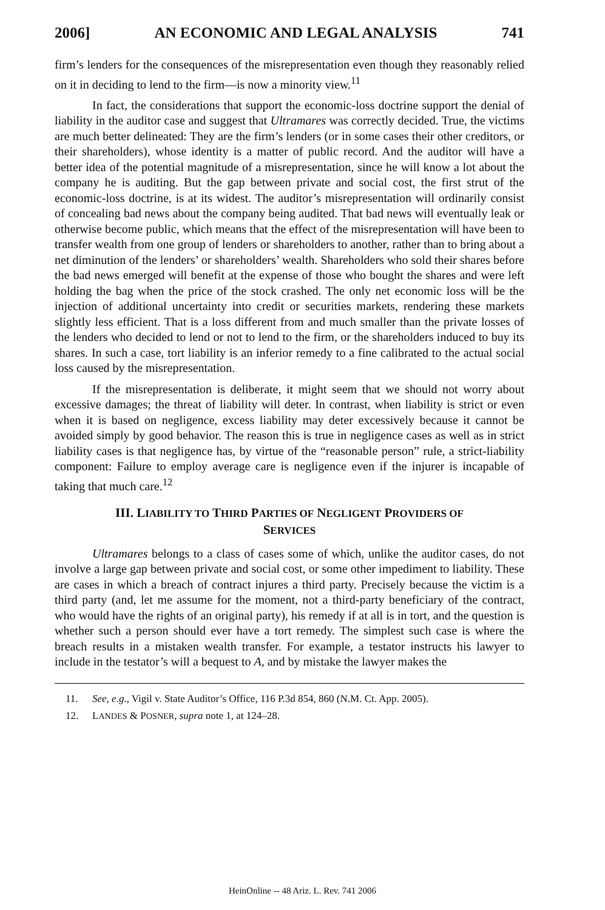2006] AN ECONOMIC AND LEGAL ANALYSIS 741
firm’s lenders for the consequences of the misrepresentation even though they reasonably relied on it in deciding to lend to the firm—is now a minority view.<sup>11</sup>
In fact, the considerations that support the economic-loss doctrine support the denial of liability in the auditor case and suggest that Ultramares was correctly decided. True, the victims are much better delineated: They are the firm’s lenders (or in some cases their other creditors, or their shareholders), whose identity is a matter of public record. And the auditor will have a better idea of the potential magnitude of a misrepresentation, since he will know a lot about the company he is auditing. But the gap between private and social cost, the first strut of the economic-loss doctrine, is at its widest. The auditor’s misrepresentation will ordinarily consist of concealing bad news about the company being audited. That bad news will eventually leak or otherwise become public, which means that the effect of the misrepresentation will have been to transfer wealth from one group of lenders or shareholders to another, rather than to bring about a net diminution of the lenders’ or shareholders’ wealth. Shareholders who sold their shares before the bad news emerged will benefit at the expense of those who bought the shares and were left holding the bag when the price of the stock crashed. The only net economic loss will be the injection of additional uncertainty into credit or securities markets, rendering these markets slightly less efficient. That is a loss different from and much smaller than the private losses of the lenders who decided to lend or not to lend to the firm, or the shareholders induced to buy its shares. In such a case, tort liability is an inferior remedy to a fine calibrated to the actual social loss caused by the misrepresentation.
If the misrepresentation is deliberate, it might seem that we should not worry about excessive damages; the threat of liability will deter. In contrast, when liability is strict or even when it is based on negligence, excess liability may deter excessively because it cannot be avoided simply by good behavior. The reason this is true in negligence cases as well as in strict liability cases is that negligence has, by virtue of the “reasonable person” rule, a strict-liability component: Failure to employ average care is negligence even if the injurer is incapable of taking that much care.<sup>12</sup>
III. LIABILITY TO THIRD PARTIES OF NEGLIGENT PROVIDERS OF
SERVICES
Ultramares belongs to a class of cases some of which, unlike the auditor cases, do not involve a large gap between private and social cost, or some other impediment to liability. These are cases in which a breach of contract injures a third party. Precisely because the victim is a third party (and, let me assume for the moment, not a third-party beneficiary of the contract, who would have the rights of an original party), his remedy if at all is in tort, and the question is whether such a person should ever have a tort remedy. The simplest such case is where the breach results in a mistaken wealth transfer. For example, a testator instructs his lawyer to include in the testator’s will a bequest to A, and by mistake the lawyer makes the
11. See, e.g., Vigil v. State Auditor’s Office, 116 P.3d 854, 860 (N.M. Ct. App. 2005).
12. LANDES & POSNER, supra note 1, at 124–28.
HeinOnline -- 48 Ariz. L. Rev. 741 2006